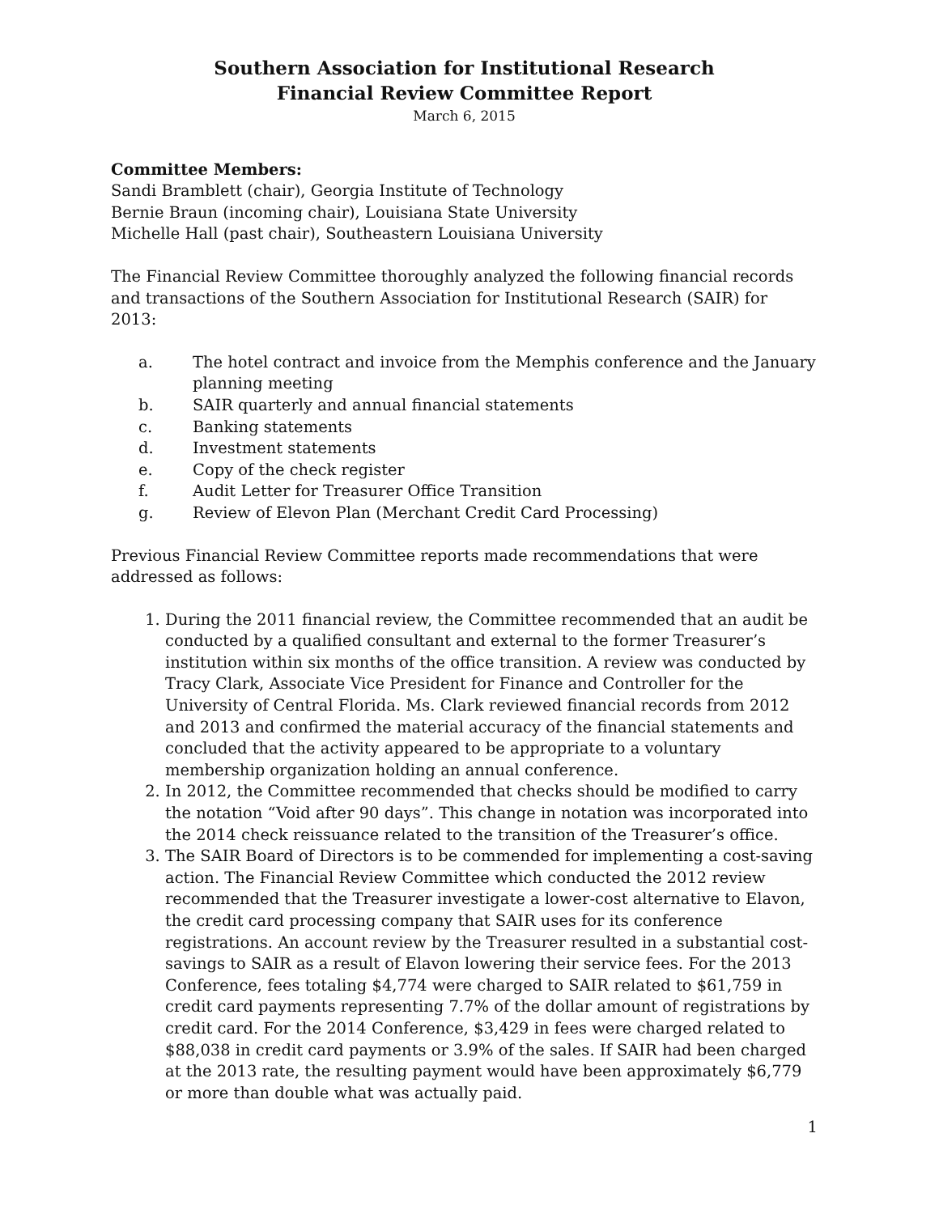Southern Association for Institutional Research
Financial Review Committee Report
March 6, 2015
Committee Members:
Sandi Bramblett (chair), Georgia Institute of Technology
Bernie Braun (incoming chair), Louisiana State University
Michelle Hall (past chair), Southeastern Louisiana University
The Financial Review Committee thoroughly analyzed the following financial records and transactions of the Southern Association for Institutional Research (SAIR) for 2013:
a. The hotel contract and invoice from the Memphis conference and the January planning meeting
b. SAIR quarterly and annual financial statements
c. Banking statements
d. Investment statements
e. Copy of the check register
f. Audit Letter for Treasurer Office Transition
g. Review of Elevon Plan (Merchant Credit Card Processing)
Previous Financial Review Committee reports made recommendations that were addressed as follows:
1. During the 2011 financial review, the Committee recommended that an audit be conducted by a qualified consultant and external to the former Treasurer’s institution within six months of the office transition. A review was conducted by Tracy Clark, Associate Vice President for Finance and Controller for the University of Central Florida. Ms. Clark reviewed financial records from 2012 and 2013 and confirmed the material accuracy of the financial statements and concluded that the activity appeared to be appropriate to a voluntary membership organization holding an annual conference.
2. In 2012, the Committee recommended that checks should be modified to carry the notation “Void after 90 days”. This change in notation was incorporated into the 2014 check reissuance related to the transition of the Treasurer’s office.
3. The SAIR Board of Directors is to be commended for implementing a cost-saving action. The Financial Review Committee which conducted the 2012 review recommended that the Treasurer investigate a lower-cost alternative to Elavon, the credit card processing company that SAIR uses for its conference registrations. An account review by the Treasurer resulted in a substantial cost-savings to SAIR as a result of Elavon lowering their service fees. For the 2013 Conference, fees totaling $4,774 were charged to SAIR related to $61,759 in credit card payments representing 7.7% of the dollar amount of registrations by credit card. For the 2014 Conference, $3,429 in fees were charged related to $88,038 in credit card payments or 3.9% of the sales. If SAIR had been charged at the 2013 rate, the resulting payment would have been approximately $6,779 or more than double what was actually paid.
1